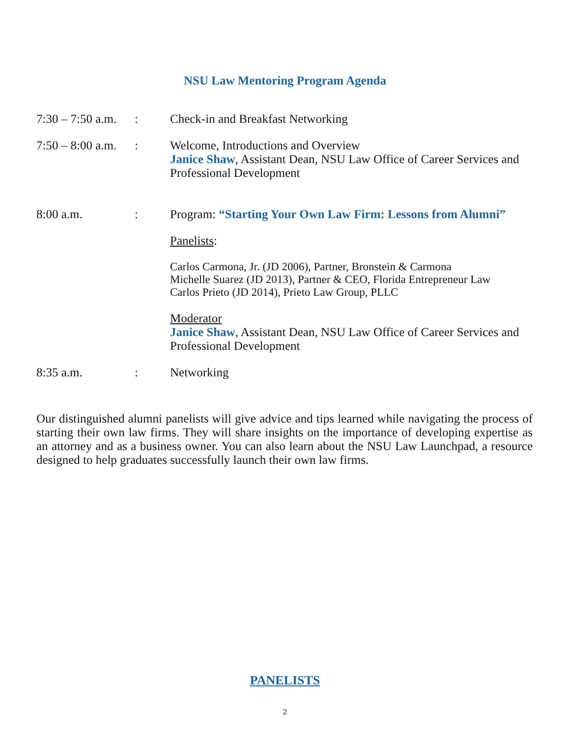NSU Law Mentoring Program Agenda
7:30 – 7:50 a.m.
: Check-in and Breakfast Networking
7:50 – 8:00 a.m.
: Welcome, Introductions and Overview
Janice Shaw, Assistant Dean, NSU Law Office of Career Services and Professional Development
8:00 a.m. : Program: “Starting Your Own Law Firm: Lessons from Alumni”
Panelists:
Carlos Carmona, Jr. (JD 2006), Partner, Bronstein & Carmona
Michelle Suarez (JD 2013), Partner & CEO, Florida Entrepreneur Law
Carlos Prieto (JD 2014), Prieto Law Group, PLLC
Moderator
Janice Shaw, Assistant Dean, NSU Law Office of Career Services and Professional Development
8:35 a.m. : Networking
Our distinguished alumni panelists will give advice and tips learned while navigating the process of starting their own law firms. They will share insights on the importance of developing expertise as an attorney and as a business owner. You can also learn about the NSU Law Launchpad, a resource designed to help graduates successfully launch their own law firms.
PANELISTS
2